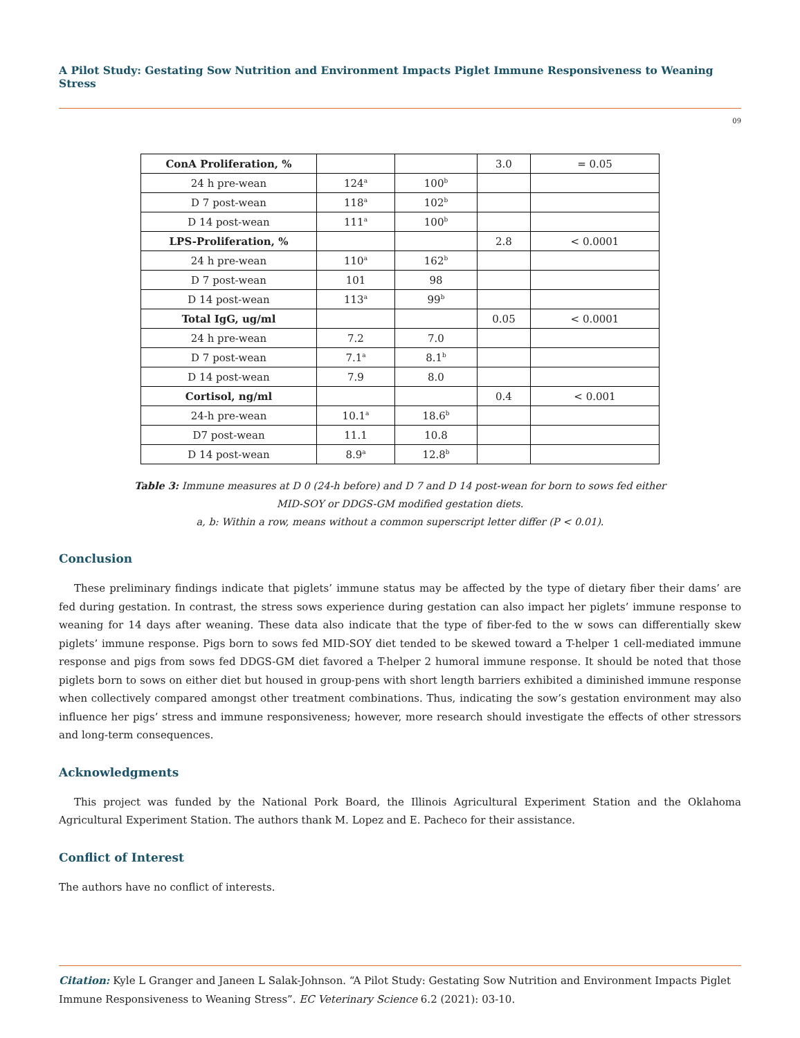A Pilot Study: Gestating Sow Nutrition and Environment Impacts Piglet Immune Responsiveness to Weaning Stress
09
| ConA Proliferation, % | | | 3.0 | = 0.05 |
| 24 h pre-wean | 124<sup>a</sup> | 100<sup>b</sup> | | |
| D 7 post-wean | 118<sup>a</sup> | 102<sup>b</sup> | | |
| D 14 post-wean | 111<sup>a</sup> | 100<sup>b</sup> | | |
| LPS-Proliferation, % | | | 2.8 | < 0.0001 |
| 24 h pre-wean | 110<sup>a</sup> | 162<sup>b</sup> | | |
| D 7 post-wean | 101 | 98 | | |
| D 14 post-wean | 113<sup>a</sup> | 99<sup>b</sup> | | |
| Total IgG, ug/ml | | | 0.05 | < 0.0001 |
| 24 h pre-wean | 7.2 | 7.0 | | |
| D 7 post-wean | 7.1<sup>a</sup> | 8.1<sup>b</sup> | | |
| D 14 post-wean | 7.9 | 8.0 | | |
| Cortisol, ng/ml | | | 0.4 | < 0.001 |
| 24-h pre-wean | 10.1<sup>a</sup> | 18.6<sup>b</sup> | | |
| D7 post-wean | 11.1 | 10.8 | | |
| D 14 post-wean | 8.9<sup>a</sup> | 12.8<sup>b</sup> | | |
Table 3: Immune measures at D 0 (24-h before) and D 7 and D 14 post-wean for born to sows fed either
MID-SOY or DDGS-GM modified gestation diets.
a, b: Within a row, means without a common superscript letter differ (P < 0.01).
Conclusion
These preliminary findings indicate that piglets’ immune status may be affected by the type of dietary fiber their dams’ are fed during gestation. In contrast, the stress sows experience during gestation can also impact her piglets’ immune response to weaning for 14 days after weaning. These data also indicate that the type of fiber-fed to the w sows can differentially skew piglets’ immune response. Pigs born to sows fed MID-SOY diet tended to be skewed toward a T-helper 1 cell-mediated immune response and pigs from sows fed DDGS-GM diet favored a T-helper 2 humoral immune response. It should be noted that those piglets born to sows on either diet but housed in group-pens with short length barriers exhibited a diminished immune response when collectively compared amongst other treatment combinations. Thus, indicating the sow’s gestation environment may also influence her pigs’ stress and immune responsiveness; however, more research should investigate the effects of other stressors and long-term consequences.
Acknowledgments
This project was funded by the National Pork Board, the Illinois Agricultural Experiment Station and the Oklahoma Agricultural Experiment Station. The authors thank M. Lopez and E. Pacheco for their assistance.
Conflict of Interest
The authors have no conflict of interests.
Citation: Kyle L Granger and Janeen L Salak-Johnson. “A Pilot Study: Gestating Sow Nutrition and Environment Impacts Piglet Immune Responsiveness to Weaning Stress”. EC Veterinary Science 6.2 (2021): 03-10.